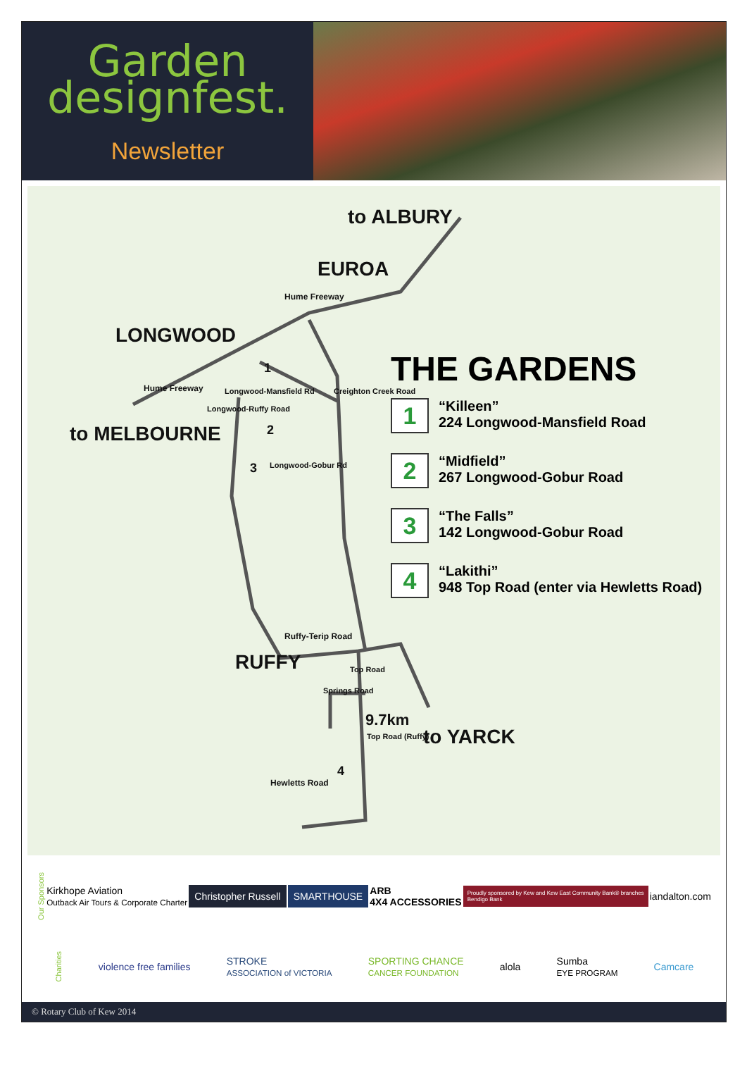Garden
designfest.
Newsletter
to ALBURY
EUROA
Hume Freeway
LONGWOOD
1
Hume Freeway Longwood-Mansfield Rd Creighton Creek Road
to MELBOURNE
Longwood-Ruffy Road
2
3 Longwood-Gobur Rd
Ruffy-Terip Road
RUFFY Top Road
Springs Road
9.7km
to YARCK
Top Road (Ruffy)
4
Hewletts Road
THE GARDENS
1
“Killeen”
224 Longwood-Mansfield Road
2
“Midfield”
267 Longwood-Gobur Road
3
“The Falls”
142 Longwood-Gobur Road
4
“Lakithi”
948 Top Road (enter via Hewletts Road)
Our Sponsors Kirkhope Aviation
Outback Air Tours & Corporate Charter Christopher Russell SMARTHOUSE ARB
4X4 ACCESSORIES Proudly sponsored by Kew and Kew East Community Bank® branches
Bendigo Bank iandalton.com
Charities violence free families STROKE
ASSOCIATION of VICTORIA SPORTING CHANCE
CANCER FOUNDATION alola Sumba
EYE PROGRAM Camcare
© Rotary Club of Kew 2014